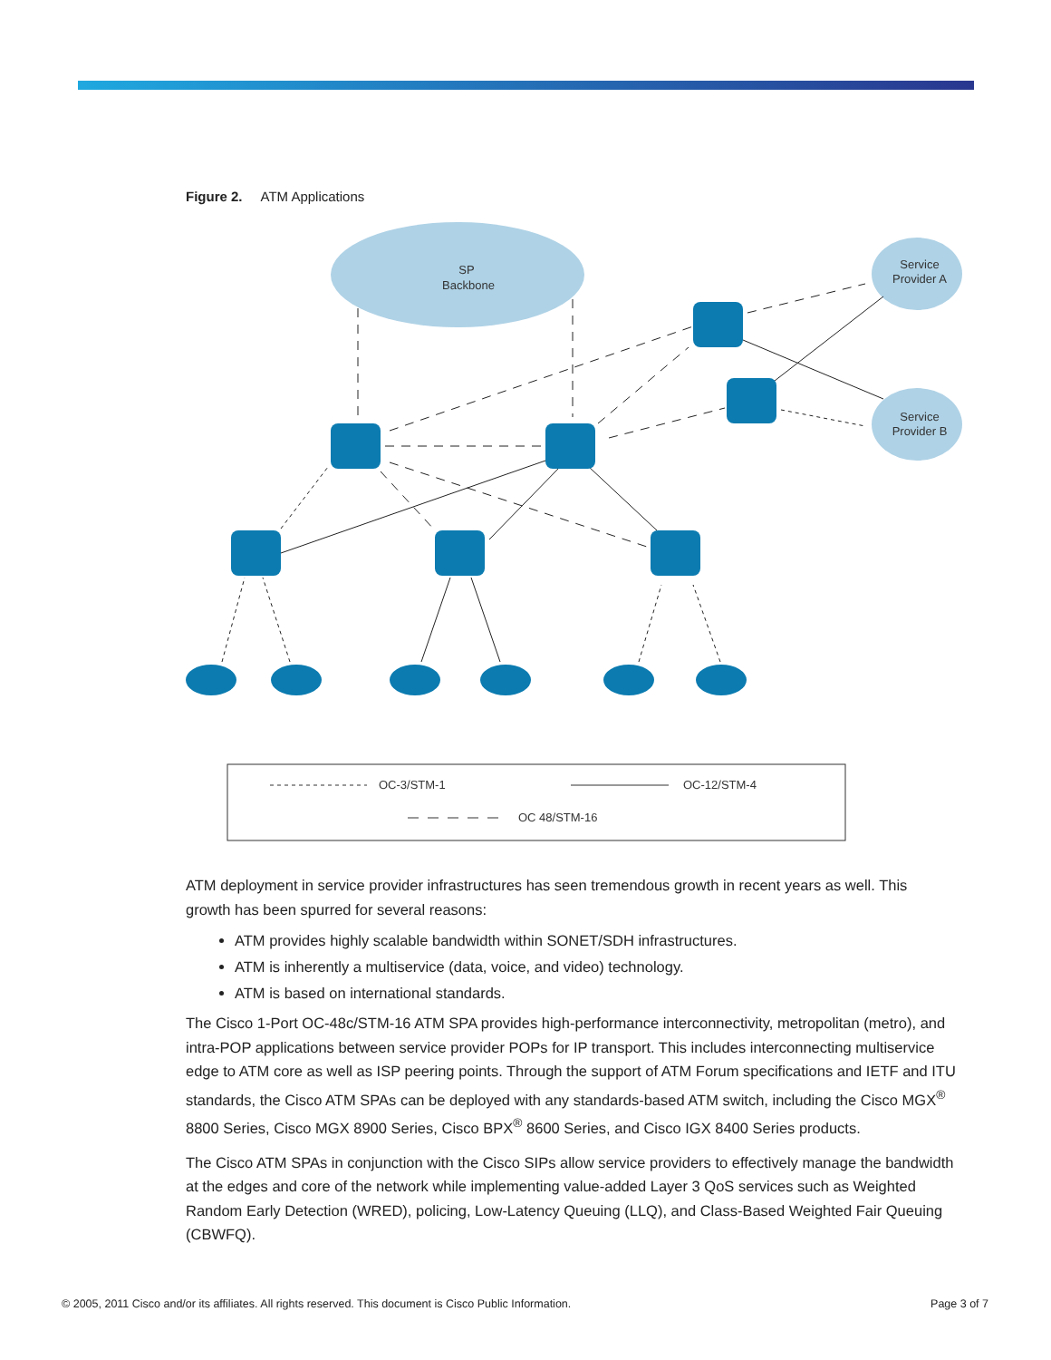Figure 2. ATM Applications
SP
Backbone
Service
Provider A
Service
Provider B
OC-3/STM-1
OC-12/STM-4
OC 48/STM-16
ATM deployment in service provider infrastructures has seen tremendous growth in recent years as well. This growth has been spurred for several reasons:
ATM provides highly scalable bandwidth within SONET/SDH infrastructures.
ATM is inherently a multiservice (data, voice, and video) technology.
ATM is based on international standards.
The Cisco 1-Port OC-48c/STM-16 ATM SPA provides high-performance interconnectivity, metropolitan (metro), and intra-POP applications between service provider POPs for IP transport. This includes interconnecting multiservice edge to ATM core as well as ISP peering points. Through the support of ATM Forum specifications and IETF and ITU standards, the Cisco ATM SPAs can be deployed with any standards-based ATM switch, including the Cisco MGX<sup>®</sup> 8800 Series, Cisco MGX 8900 Series, Cisco BPX<sup>®</sup> 8600 Series, and Cisco IGX 8400 Series products.
The Cisco ATM SPAs in conjunction with the Cisco SIPs allow service providers to effectively manage the bandwidth at the edges and core of the network while implementing value-added Layer 3 QoS services such as Weighted Random Early Detection (WRED), policing, Low-Latency Queuing (LLQ), and Class-Based Weighted Fair Queuing (CBWFQ).
© 2005, 2011 Cisco and/or its affiliates. All rights reserved. This document is Cisco Public Information. Page 3 of 7